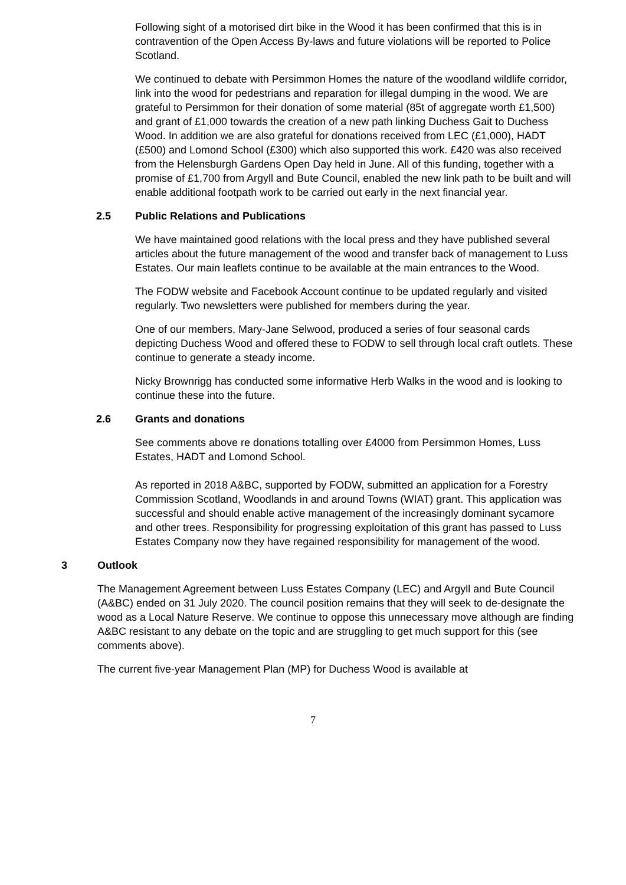Following sight of a motorised dirt bike in the Wood it has been confirmed that this is in contravention of the Open Access By-laws and future violations will be reported to Police Scotland.
We continued to debate with Persimmon Homes the nature of the woodland wildlife corridor, link into the wood for pedestrians and reparation for illegal dumping in the wood. We are grateful to Persimmon for their donation of some material (85t of aggregate worth £1,500) and grant of £1,000 towards the creation of a new path linking Duchess Gait to Duchess Wood. In addition we are also grateful for donations received from LEC (£1,000), HADT (£500) and Lomond School (£300) which also supported this work. £420 was also received from the Helensburgh Gardens Open Day held in June. All of this funding, together with a promise of £1,700 from Argyll and Bute Council, enabled the new link path to be built and will enable additional footpath work to be carried out early in the next financial year.
2.5 Public Relations and Publications
We have maintained good relations with the local press and they have published several articles about the future management of the wood and transfer back of management to Luss Estates. Our main leaflets continue to be available at the main entrances to the Wood.
The FODW website and Facebook Account continue to be updated regularly and visited regularly. Two newsletters were published for members during the year.
One of our members, Mary-Jane Selwood, produced a series of four seasonal cards depicting Duchess Wood and offered these to FODW to sell through local craft outlets. These continue to generate a steady income.
Nicky Brownrigg has conducted some informative Herb Walks in the wood and is looking to continue these into the future.
2.6 Grants and donations
See comments above re donations totalling over £4000 from Persimmon Homes, Luss Estates, HADT and Lomond School.
As reported in 2018 A&BC, supported by FODW, submitted an application for a Forestry Commission Scotland, Woodlands in and around Towns (WIAT) grant. This application was successful and should enable active management of the increasingly dominant sycamore and other trees. Responsibility for progressing exploitation of this grant has passed to Luss Estates Company now they have regained responsibility for management of the wood.
3 Outlook
The Management Agreement between Luss Estates Company (LEC) and Argyll and Bute Council (A&BC) ended on 31 July 2020. The council position remains that they will seek to de-designate the wood as a Local Nature Reserve. We continue to oppose this unnecessary move although are finding A&BC resistant to any debate on the topic and are struggling to get much support for this (see comments above).
The current five-year Management Plan (MP) for Duchess Wood is available at
7